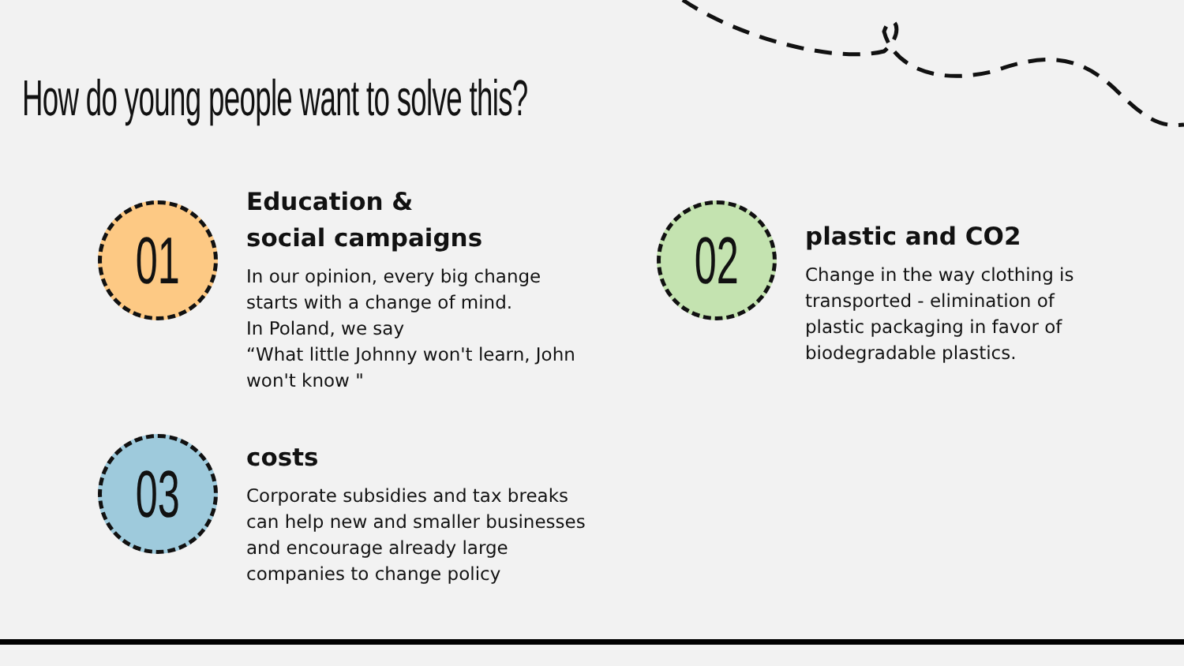How do young people want to solve this?
01
Education &
social campaigns
In our opinion, every big change
starts with a change of mind.
In Poland, we say
“What little Johnny won't learn, John
won't know "
02
plastic and CO2
Change in the way clothing is
transported - elimination of
plastic packaging in favor of
biodegradable plastics.
03
costs
Corporate subsidies and tax breaks
can help new and smaller businesses
and encourage already large
companies to change policy